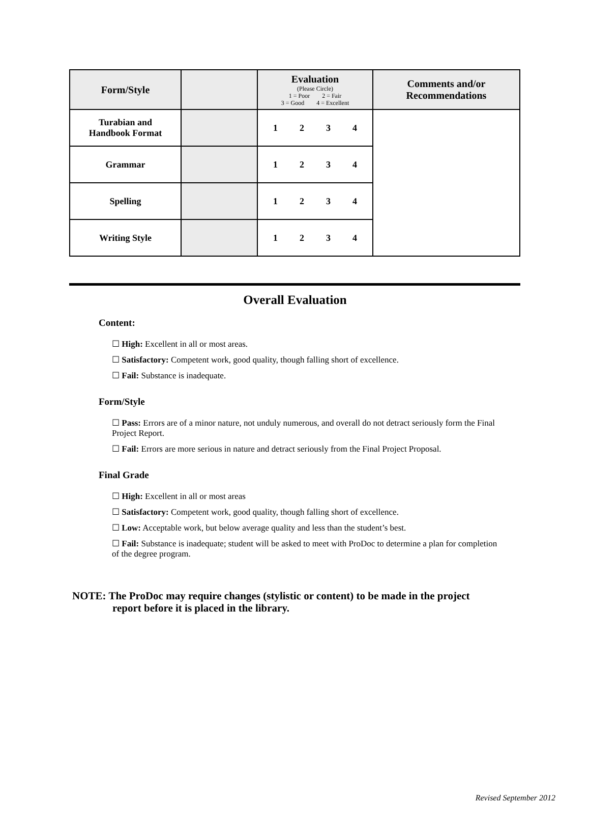| Form/Style | | Evaluation (Please Circle) 1 = Poor 2 = Fair 3 = Good 4 = Excellent | Comments and/or Recommendations |
| --- | --- | --- | --- |
| Turabian and Handbook Format | | 1 2 3 4 | |
| Grammar | | 1 2 3 4 | |
| Spelling | | 1 2 3 4 | |
| Writing Style | | 1 2 3 4 | |
Overall Evaluation
Content:
☐ High: Excellent in all or most areas.
☐ Satisfactory: Competent work, good quality, though falling short of excellence.
☐ Fail: Substance is inadequate.
Form/Style
☐ Pass: Errors are of a minor nature, not unduly numerous, and overall do not detract seriously form the Final Project Report.
☐ Fail: Errors are more serious in nature and detract seriously from the Final Project Proposal.
Final Grade
☐ High: Excellent in all or most areas
☐ Satisfactory: Competent work, good quality, though falling short of excellence.
☐ Low: Acceptable work, but below average quality and less than the student’s best.
☐ Fail: Substance is inadequate; student will be asked to meet with ProDoc to determine a plan for completion of the degree program.
NOTE: The ProDoc may require changes (stylistic or content) to be made in the project
report before it is placed in the library.
Revised September 2012